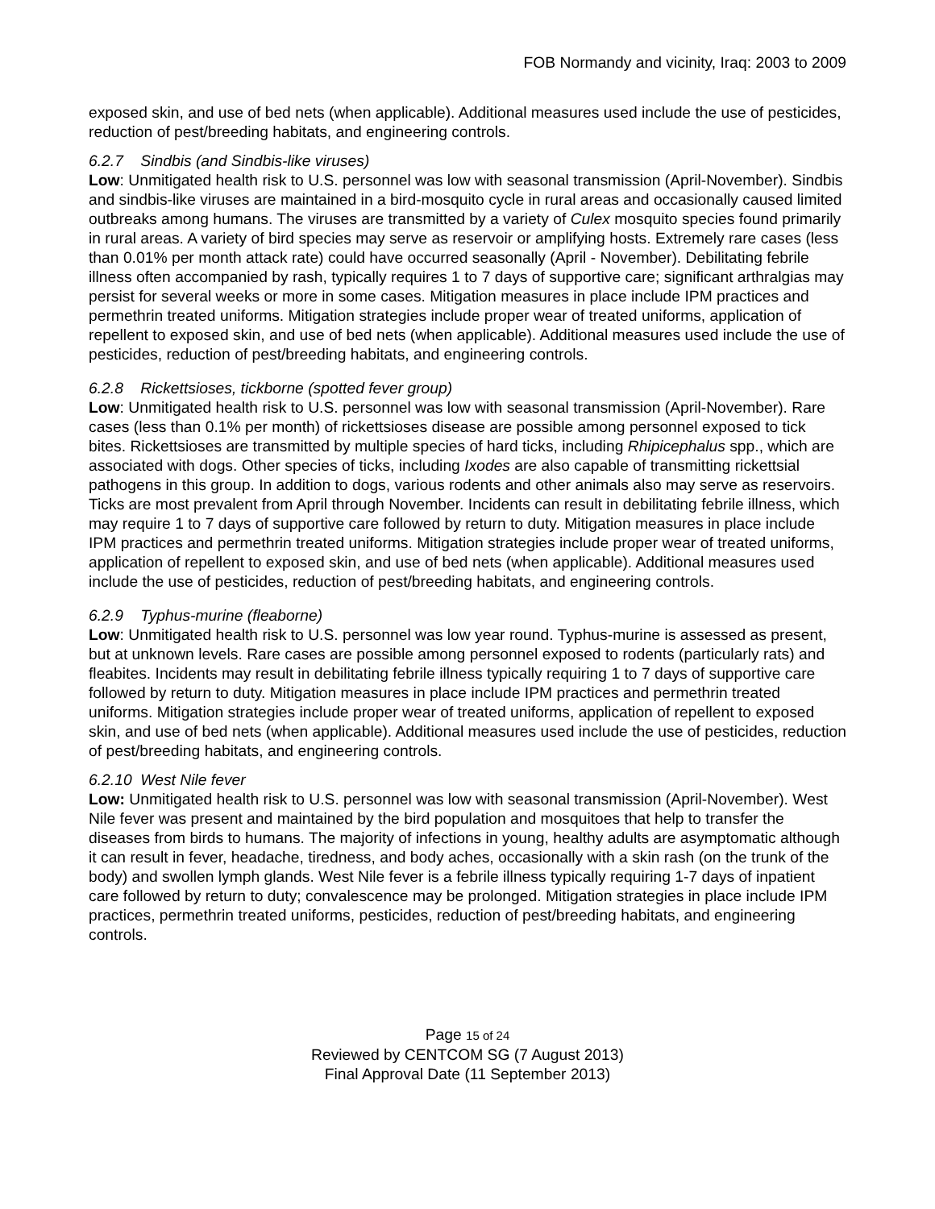FOB Normandy and vicinity, Iraq: 2003 to 2009
exposed skin, and use of bed nets (when applicable). Additional measures used include the use of pesticides, reduction of pest/breeding habitats, and engineering controls.
6.2.7 Sindbis (and Sindbis-like viruses)
Low: Unmitigated health risk to U.S. personnel was low with seasonal transmission (April-November). Sindbis and sindbis-like viruses are maintained in a bird-mosquito cycle in rural areas and occasionally caused limited outbreaks among humans. The viruses are transmitted by a variety of Culex mosquito species found primarily in rural areas. A variety of bird species may serve as reservoir or amplifying hosts. Extremely rare cases (less than 0.01% per month attack rate) could have occurred seasonally (April - November). Debilitating febrile illness often accompanied by rash, typically requires 1 to 7 days of supportive care; significant arthralgias may persist for several weeks or more in some cases. Mitigation measures in place include IPM practices and permethrin treated uniforms. Mitigation strategies include proper wear of treated uniforms, application of repellent to exposed skin, and use of bed nets (when applicable). Additional measures used include the use of pesticides, reduction of pest/breeding habitats, and engineering controls.
6.2.8 Rickettsioses, tickborne (spotted fever group)
Low: Unmitigated health risk to U.S. personnel was low with seasonal transmission (April-November). Rare cases (less than 0.1% per month) of rickettsioses disease are possible among personnel exposed to tick bites. Rickettsioses are transmitted by multiple species of hard ticks, including Rhipicephalus spp., which are associated with dogs. Other species of ticks, including Ixodes are also capable of transmitting rickettsial pathogens in this group. In addition to dogs, various rodents and other animals also may serve as reservoirs. Ticks are most prevalent from April through November. Incidents can result in debilitating febrile illness, which may require 1 to 7 days of supportive care followed by return to duty. Mitigation measures in place include IPM practices and permethrin treated uniforms. Mitigation strategies include proper wear of treated uniforms, application of repellent to exposed skin, and use of bed nets (when applicable). Additional measures used include the use of pesticides, reduction of pest/breeding habitats, and engineering controls.
6.2.9 Typhus-murine (fleaborne)
Low: Unmitigated health risk to U.S. personnel was low year round. Typhus-murine is assessed as present, but at unknown levels. Rare cases are possible among personnel exposed to rodents (particularly rats) and fleabites. Incidents may result in debilitating febrile illness typically requiring 1 to 7 days of supportive care followed by return to duty. Mitigation measures in place include IPM practices and permethrin treated uniforms. Mitigation strategies include proper wear of treated uniforms, application of repellent to exposed skin, and use of bed nets (when applicable). Additional measures used include the use of pesticides, reduction of pest/breeding habitats, and engineering controls.
6.2.10 West Nile fever
Low: Unmitigated health risk to U.S. personnel was low with seasonal transmission (April-November). West Nile fever was present and maintained by the bird population and mosquitoes that help to transfer the diseases from birds to humans. The majority of infections in young, healthy adults are asymptomatic although it can result in fever, headache, tiredness, and body aches, occasionally with a skin rash (on the trunk of the body) and swollen lymph glands. West Nile fever is a febrile illness typically requiring 1-7 days of inpatient care followed by return to duty; convalescence may be prolonged. Mitigation strategies in place include IPM practices, permethrin treated uniforms, pesticides, reduction of pest/breeding habitats, and engineering controls.
Page 15 of 24
Reviewed by CENTCOM SG (7 August 2013)
Final Approval Date (11 September 2013)